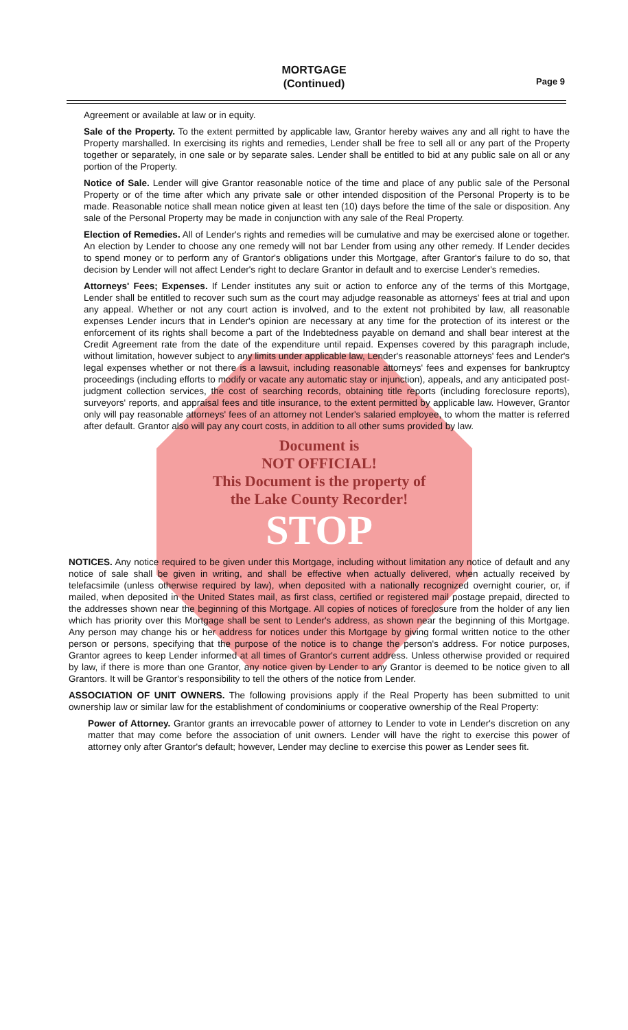MORTGAGE
(Continued)
Page 9
Agreement or available at law or in equity.
Sale of the Property. To the extent permitted by applicable law, Grantor hereby waives any and all right to have the Property marshalled. In exercising its rights and remedies, Lender shall be free to sell all or any part of the Property together or separately, in one sale or by separate sales. Lender shall be entitled to bid at any public sale on all or any portion of the Property.
Notice of Sale. Lender will give Grantor reasonable notice of the time and place of any public sale of the Personal Property or of the time after which any private sale or other intended disposition of the Personal Property is to be made. Reasonable notice shall mean notice given at least ten (10) days before the time of the sale or disposition. Any sale of the Personal Property may be made in conjunction with any sale of the Real Property.
Election of Remedies. All of Lender's rights and remedies will be cumulative and may be exercised alone or together. An election by Lender to choose any one remedy will not bar Lender from using any other remedy. If Lender decides to spend money or to perform any of Grantor's obligations under this Mortgage, after Grantor's failure to do so, that decision by Lender will not affect Lender's right to declare Grantor in default and to exercise Lender's remedies.
Attorneys' Fees; Expenses. If Lender institutes any suit or action to enforce any of the terms of this Mortgage, Lender shall be entitled to recover such sum as the court may adjudge reasonable as attorneys' fees at trial and upon any appeal. Whether or not any court action is involved, and to the extent not prohibited by law, all reasonable expenses Lender incurs that in Lender's opinion are necessary at any time for the protection of its interest or the enforcement of its rights shall become a part of the Indebtedness payable on demand and shall bear interest at the Credit Agreement rate from the date of the expenditure until repaid. Expenses covered by this paragraph include, without limitation, however subject to any limits under applicable law, Lender's reasonable attorneys' fees and Lender's legal expenses whether or not there is a lawsuit, including reasonable attorneys' fees and expenses for bankruptcy proceedings (including efforts to modify or vacate any automatic stay or injunction), appeals, and any anticipated post-judgment collection services, the cost of searching records, obtaining title reports (including foreclosure reports), surveyors' reports, and appraisal fees and title insurance, to the extent permitted by applicable law. However, Grantor only will pay reasonable attorneys' fees of an attorney not Lender's salaried employee, to whom the matter is referred after default. Grantor also will pay any court costs, in addition to all other sums provided by law.
Document is
NOT OFFICIAL!
This Document is the property of
the Lake County Recorder!
STOP
NOTICES. Any notice required to be given under this Mortgage, including without limitation any notice of default and any notice of sale shall be given in writing, and shall be effective when actually delivered, when actually received by telefacsimile (unless otherwise required by law), when deposited with a nationally recognized overnight courier, or, if mailed, when deposited in the United States mail, as first class, certified or registered mail postage prepaid, directed to the addresses shown near the beginning of this Mortgage. All copies of notices of foreclosure from the holder of any lien which has priority over this Mortgage shall be sent to Lender's address, as shown near the beginning of this Mortgage. Any person may change his or her address for notices under this Mortgage by giving formal written notice to the other person or persons, specifying that the purpose of the notice is to change the person's address. For notice purposes, Grantor agrees to keep Lender informed at all times of Grantor's current address. Unless otherwise provided or required by law, if there is more than one Grantor, any notice given by Lender to any Grantor is deemed to be notice given to all Grantors. It will be Grantor's responsibility to tell the others of the notice from Lender.
ASSOCIATION OF UNIT OWNERS. The following provisions apply if the Real Property has been submitted to unit ownership law or similar law for the establishment of condominiums or cooperative ownership of the Real Property:
Power of Attorney. Grantor grants an irrevocable power of attorney to Lender to vote in Lender's discretion on any matter that may come before the association of unit owners. Lender will have the right to exercise this power of attorney only after Grantor's default; however, Lender may decline to exercise this power as Lender sees fit.